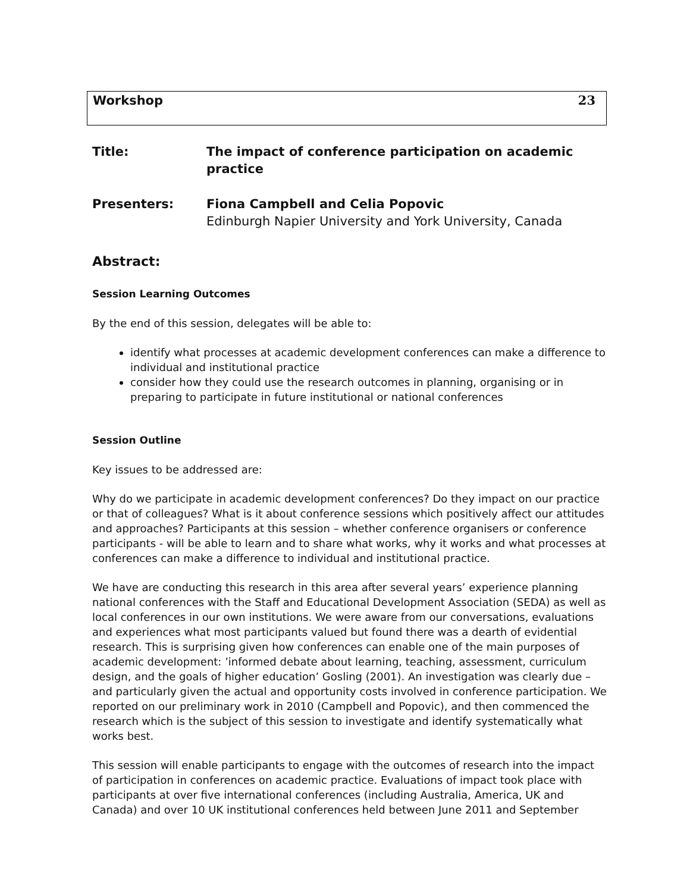Workshop 23
Title: The impact of conference participation on academic practice
Presenters: Fiona Campbell and Celia Popovic
Edinburgh Napier University and York University, Canada
Abstract:
Session Learning Outcomes
By the end of this session, delegates will be able to:
identify what processes at academic development conferences can make a difference to individual and institutional practice
consider how they could use the research outcomes in planning, organising or in preparing to participate in future institutional or national conferences
Session Outline
Key issues to be addressed are:
Why do we participate in academic development conferences? Do they impact on our practice or that of colleagues? What is it about conference sessions which positively affect our attitudes and approaches? Participants at this session – whether conference organisers or conference participants - will be able to learn and to share what works, why it works and what processes at conferences can make a difference to individual and institutional practice.
We have are conducting this research in this area after several years’ experience planning national conferences with the Staff and Educational Development Association (SEDA) as well as local conferences in our own institutions. We were aware from our conversations, evaluations and experiences what most participants valued but found there was a dearth of evidential research. This is surprising given how conferences can enable one of the main purposes of academic development: ’informed debate about learning, teaching, assessment, curriculum design, and the goals of higher education’ Gosling (2001). An investigation was clearly due – and particularly given the actual and opportunity costs involved in conference participation. We reported on our preliminary work in 2010 (Campbell and Popovic), and then commenced the research which is the subject of this session to investigate and identify systematically what works best.
This session will enable participants to engage with the outcomes of research into the impact of participation in conferences on academic practice. Evaluations of impact took place with participants at over five international conferences (including Australia, America, UK and Canada) and over 10 UK institutional conferences held between June 2011 and September